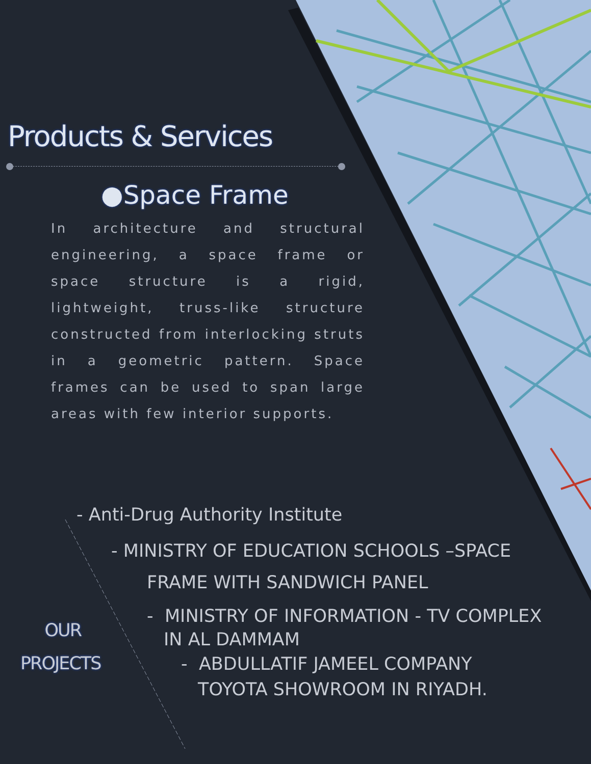Products & Services
●Space Frame
In architecture and structural engineering, a space frame or space structure is a rigid, lightweight, truss-like structure constructed from interlocking struts in a geometric pattern. Space frames can be used to span large areas with few interior supports.
- Anti-Drug Authority Institute
- MINISTRY OF EDUCATION SCHOOLS –SPACE
FRAME WITH SANDWICH PANEL
- MINISTRY OF INFORMATION - TV COMPLEX
IN AL DAMMAM
- ABDULLATIF JAMEEL COMPANY
TOYOTA SHOWROOM IN RIYADH.
OUR
PROJECTS